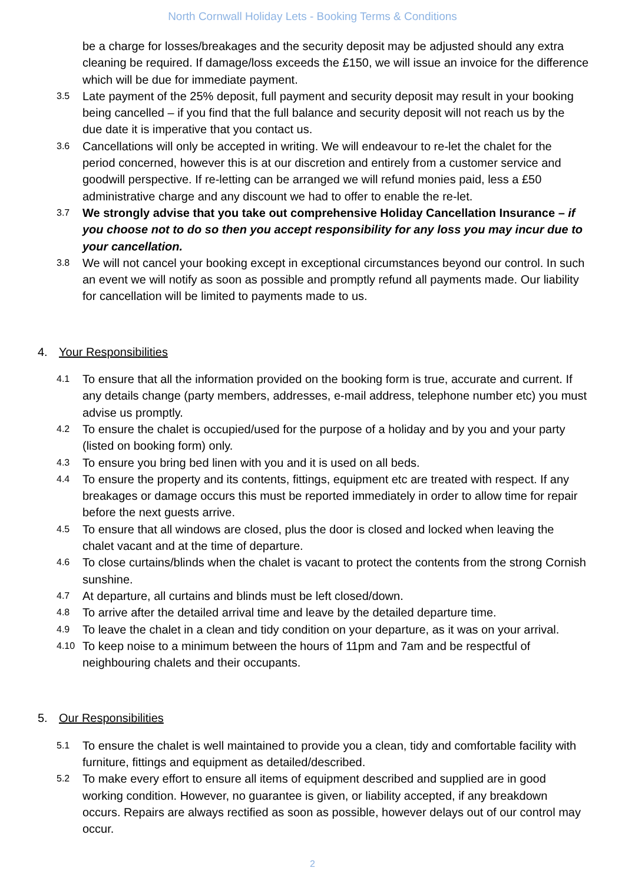North Cornwall Holiday Lets - Booking Terms & Conditions
be a charge for losses/breakages and the security deposit may be adjusted should any extra cleaning be required. If damage/loss exceeds the £150, we will issue an invoice for the difference which will be due for immediate payment.
3.5
Late payment of the 25% deposit, full payment and security deposit may result in your booking being cancelled – if you find that the full balance and security deposit will not reach us by the due date it is imperative that you contact us.
3.6
Cancellations will only be accepted in writing. We will endeavour to re-let the chalet for the period concerned, however this is at our discretion and entirely from a customer service and goodwill perspective. If re-letting can be arranged we will refund monies paid, less a £50 administrative charge and any discount we had to offer to enable the re-let.
3.7
We strongly advise that you take out comprehensive Holiday Cancellation Insurance – if you choose not to do so then you accept responsibility for any loss you may incur due to your cancellation.
3.8
We will not cancel your booking except in exceptional circumstances beyond our control. In such an event we will notify as soon as possible and promptly refund all payments made. Our liability for cancellation will be limited to payments made to us.
4. Your Responsibilities
4.1
To ensure that all the information provided on the booking form is true, accurate and current. If any details change (party members, addresses, e-mail address, telephone number etc) you must advise us promptly.
4.2
To ensure the chalet is occupied/used for the purpose of a holiday and by you and your party (listed on booking form) only.
4.3
To ensure you bring bed linen with you and it is used on all beds.
4.4
To ensure the property and its contents, fittings, equipment etc are treated with respect. If any breakages or damage occurs this must be reported immediately in order to allow time for repair before the next guests arrive.
4.5
To ensure that all windows are closed, plus the door is closed and locked when leaving the chalet vacant and at the time of departure.
4.6
To close curtains/blinds when the chalet is vacant to protect the contents from the strong Cornish sunshine.
4.7
At departure, all curtains and blinds must be left closed/down.
4.8
To arrive after the detailed arrival time and leave by the detailed departure time.
4.9
To leave the chalet in a clean and tidy condition on your departure, as it was on your arrival.
4.10
To keep noise to a minimum between the hours of 11pm and 7am and be respectful of neighbouring chalets and their occupants.
5. Our Responsibilities
5.1
To ensure the chalet is well maintained to provide you a clean, tidy and comfortable facility with furniture, fittings and equipment as detailed/described.
5.2
To make every effort to ensure all items of equipment described and supplied are in good working condition. However, no guarantee is given, or liability accepted, if any breakdown occurs. Repairs are always rectified as soon as possible, however delays out of our control may occur.
2